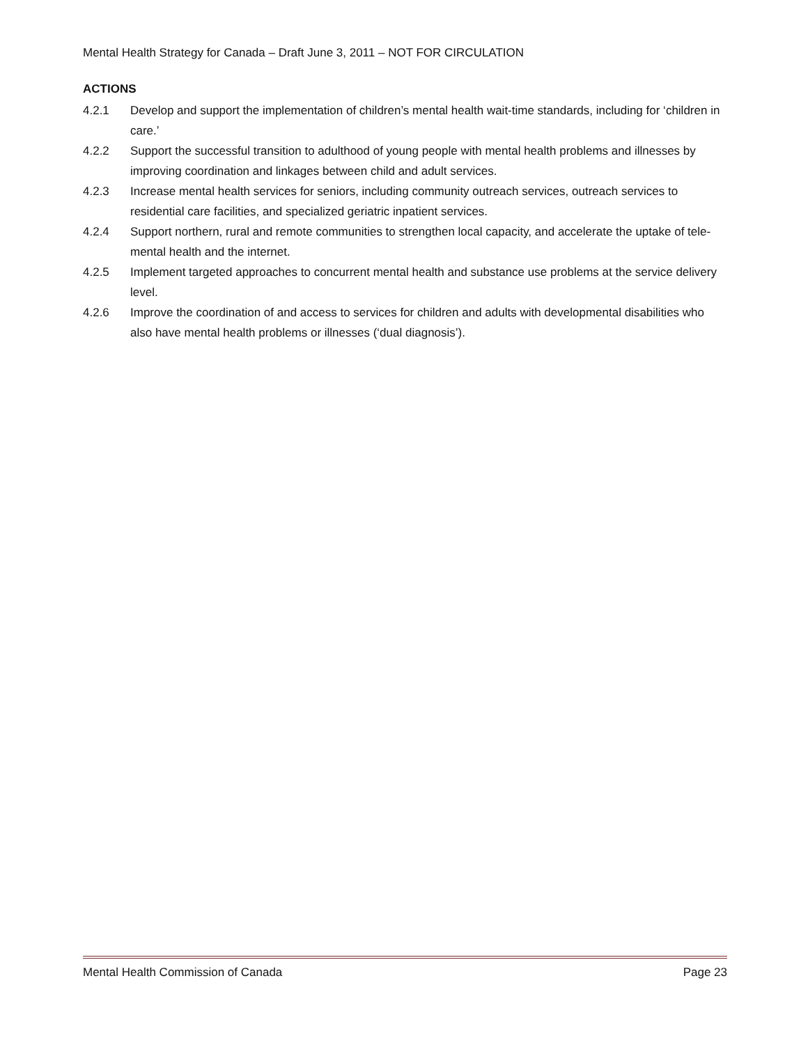Mental Health Strategy for Canada – Draft June 3, 2011 – NOT FOR CIRCULATION
ACTIONS
4.2.1 Develop and support the implementation of children’s mental health wait-time standards, including for ‘children in care.’
4.2.2 Support the successful transition to adulthood of young people with mental health problems and illnesses by improving coordination and linkages between child and adult services.
4.2.3 Increase mental health services for seniors, including community outreach services, outreach services to residential care facilities, and specialized geriatric inpatient services.
4.2.4 Support northern, rural and remote communities to strengthen local capacity, and accelerate the uptake of tele-mental health and the internet.
4.2.5 Implement targeted approaches to concurrent mental health and substance use problems at the service delivery level.
4.2.6 Improve the coordination of and access to services for children and adults with developmental disabilities who also have mental health problems or illnesses (‘dual diagnosis’).
Mental Health Commission of Canada Page 23